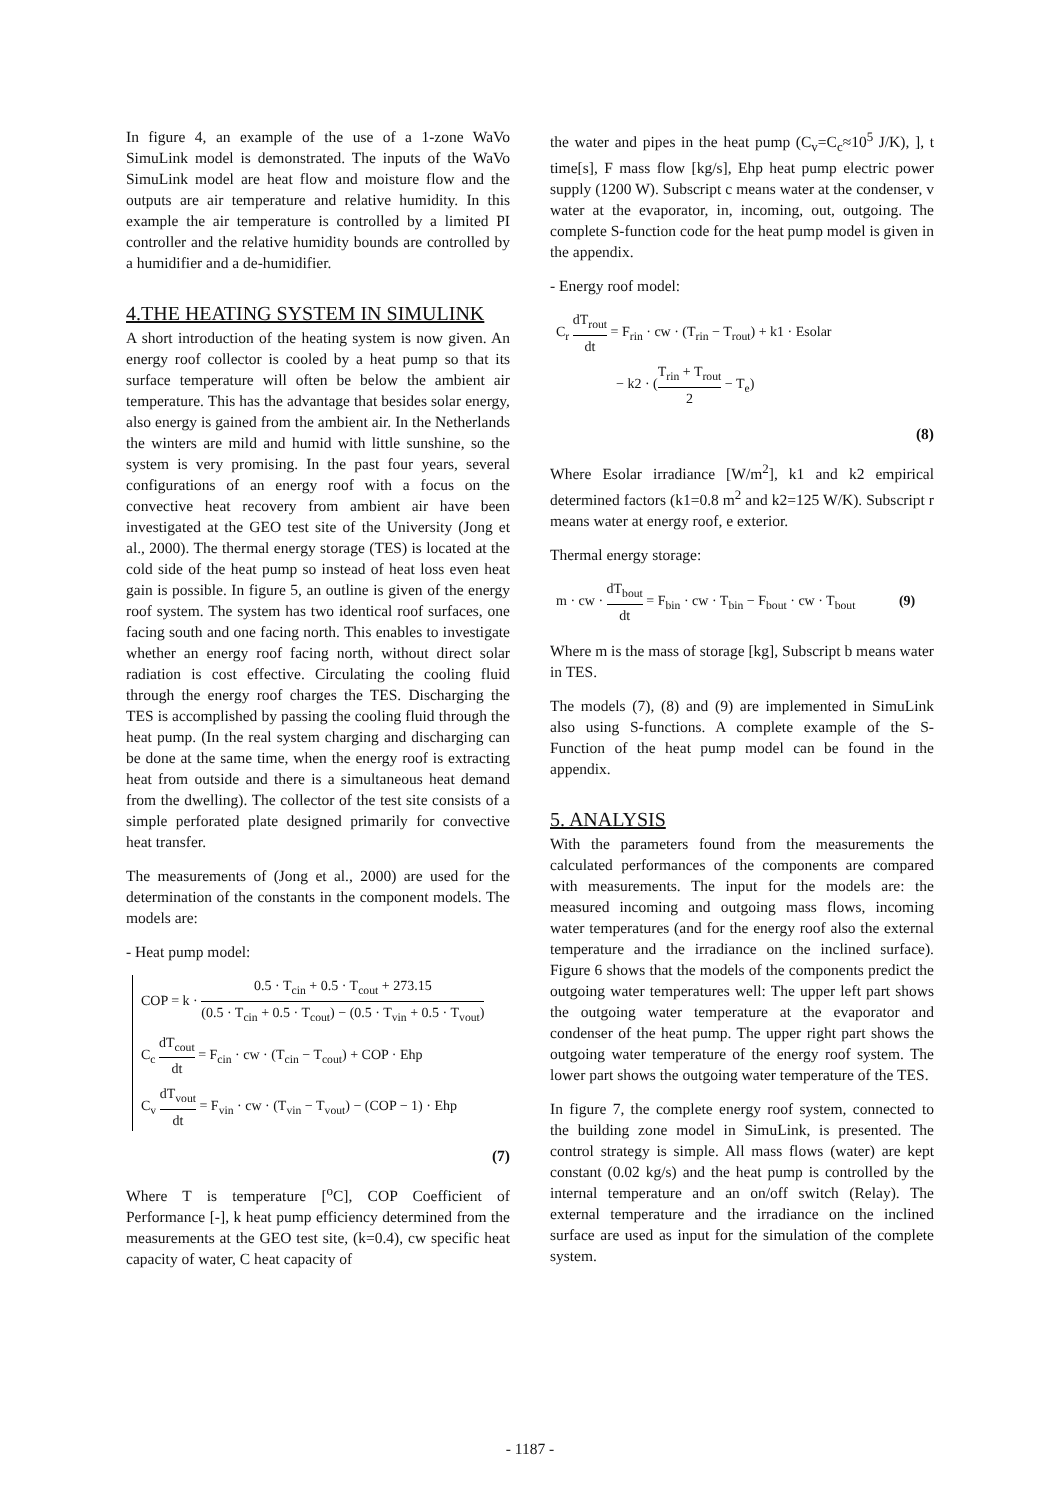In figure 4, an example of the use of a 1-zone WaVo SimuLink model is demonstrated. The inputs of the WaVo SimuLink model are heat flow and moisture flow and the outputs are air temperature and relative humidity. In this example the air temperature is controlled by a limited PI controller and the relative humidity bounds are controlled by a humidifier and a de-humidifier.
4.THE HEATING SYSTEM IN SIMULINK
A short introduction of the heating system is now given. An energy roof collector is cooled by a heat pump so that its surface temperature will often be below the ambient air temperature. This has the advantage that besides solar energy, also energy is gained from the ambient air. In the Netherlands the winters are mild and humid with little sunshine, so the system is very promising. In the past four years, several configurations of an energy roof with a focus on the convective heat recovery from ambient air have been investigated at the GEO test site of the University (Jong et al., 2000). The thermal energy storage (TES) is located at the cold side of the heat pump so instead of heat loss even heat gain is possible. In figure 5, an outline is given of the energy roof system. The system has two identical roof surfaces, one facing south and one facing north. This enables to investigate whether an energy roof facing north, without direct solar radiation is cost effective. Circulating the cooling fluid through the energy roof charges the TES. Discharging the TES is accomplished by passing the cooling fluid through the heat pump. (In the real system charging and discharging can be done at the same time, when the energy roof is extracting heat from outside and there is a simultaneous heat demand from the dwelling). The collector of the test site consists of a simple perforated plate designed primarily for convective heat transfer.
The measurements of (Jong et al., 2000) are used for the determination of the constants in the component models. The models are:
- Heat pump model:
COP = k · 0.5 · T<sub>cin</sub> + 0.5 · T<sub>cout</sub> + 273.15 (0.5 · T<sub>cin</sub> + 0.5 · T<sub>cout</sub>) − (0.5 · T<sub>vin</sub> + 0.5 · T<sub>vout</sub>)
C<sub>c</sub> dT<sub>cout</sub> dt = F<sub>cin</sub> · cw · (T<sub>cin</sub> − T<sub>cout</sub>) + COP · Ehp
C<sub>v</sub> dT<sub>vout</sub> dt = F<sub>vin</sub> · cw · (T<sub>vin</sub> − T<sub>vout</sub>) − (COP − 1) · Ehp
(7)
Where T is temperature [<sup>o</sup>C], COP Coefficient of Performance [-], k heat pump efficiency determined from the measurements at the GEO test site, (k=0.4), cw specific heat capacity of water, C heat capacity of
the water and pipes in the heat pump (C<sub>v</sub>=C<sub>c</sub>≈10<sup>5</sup> J/K), ], t time[s], F mass flow [kg/s], Ehp heat pump electric power supply (1200 W). Subscript c means water at the condenser, v water at the evaporator, in, incoming, out, outgoing. The complete S-function code for the heat pump model is given in the appendix.
- Energy roof model:
C<sub>r</sub> dT<sub>rout</sub> dt = F<sub>rin</sub> · cw · (T<sub>rin</sub> − T<sub>rout</sub>) + k1 · Esolar
− k2 · (T<sub>rin</sub> + T<sub>rout</sub> 2 − T<sub>e</sub>)
(8)
Where Esolar irradiance [W/m<sup>2</sup>], k1 and k2 empirical determined factors (k1=0.8 m<sup>2</sup> and k2=125 W/K). Subscript r means water at energy roof, e exterior.
Thermal energy storage:
m · cw · dT<sub>bout</sub> dt = F<sub>bin</sub> · cw · T<sub>bin</sub> − F<sub>bout</sub> · cw · T<sub>bout</sub> (9)
Where m is the mass of storage [kg], Subscript b means water in TES.
The models (7), (8) and (9) are implemented in SimuLink also using S-functions. A complete example of the S-Function of the heat pump model can be found in the appendix.
5. ANALYSIS
With the parameters found from the measurements the calculated performances of the components are compared with measurements. The input for the models are: the measured incoming and outgoing mass flows, incoming water temperatures (and for the energy roof also the external temperature and the irradiance on the inclined surface). Figure 6 shows that the models of the components predict the outgoing water temperatures well: The upper left part shows the outgoing water temperature at the evaporator and condenser of the heat pump. The upper right part shows the outgoing water temperature of the energy roof system. The lower part shows the outgoing water temperature of the TES.
In figure 7, the complete energy roof system, connected to the building zone model in SimuLink, is presented. The control strategy is simple. All mass flows (water) are kept constant (0.02 kg/s) and the heat pump is controlled by the internal temperature and an on/off switch (Relay). The external temperature and the irradiance on the inclined surface are used as input for the simulation of the complete system.
- 1187 -